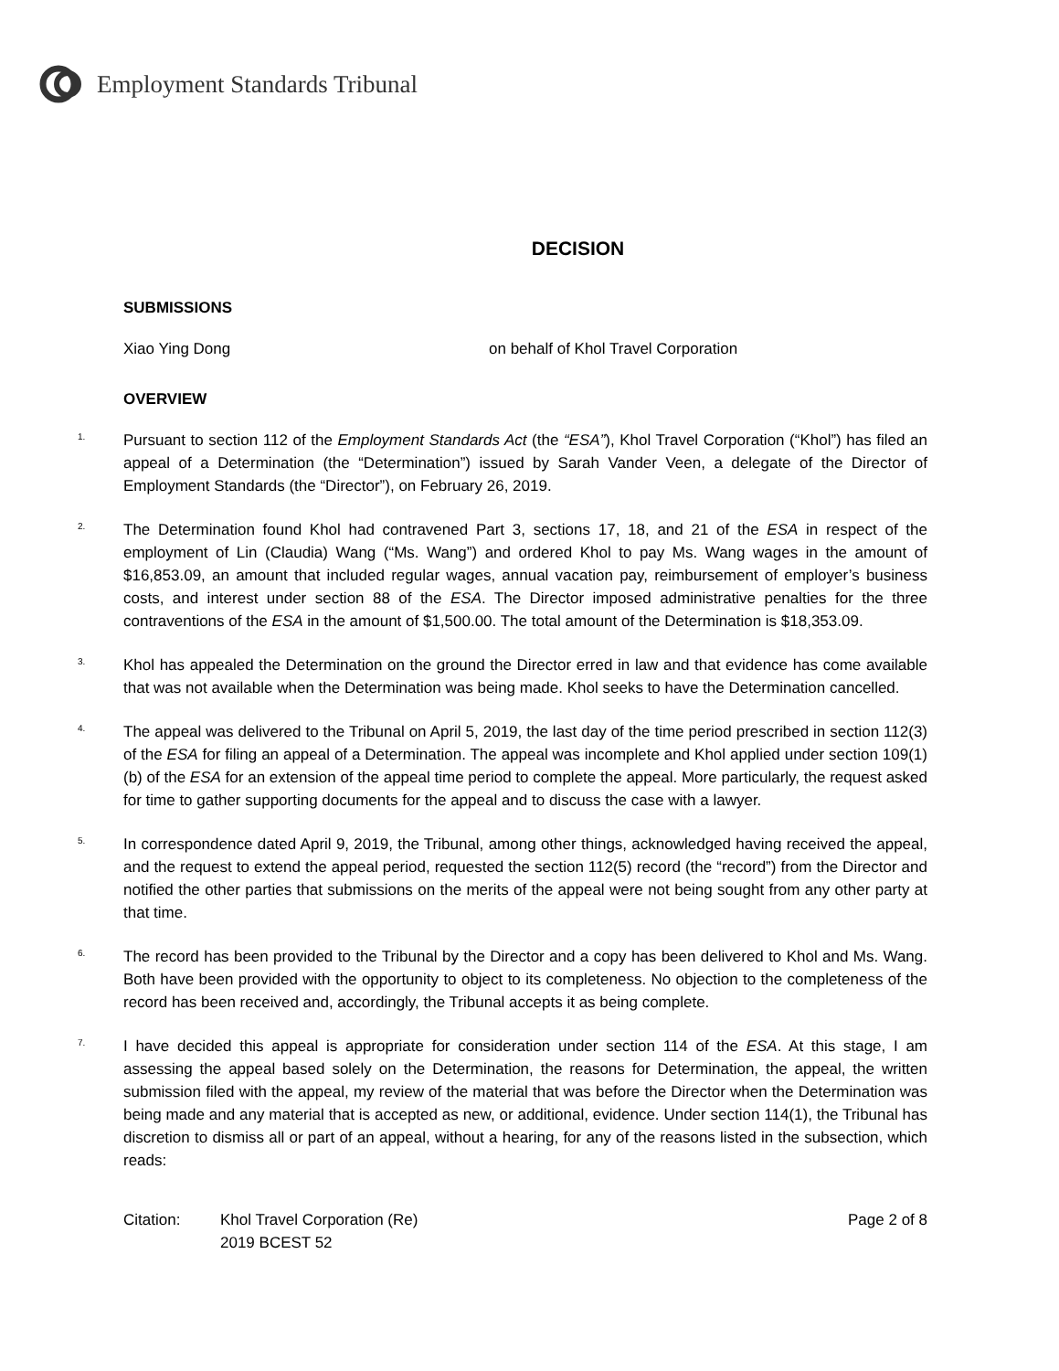Employment Standards Tribunal
DECISION
SUBMISSIONS
Xiao Ying Dong on behalf of Khol Travel Corporation
OVERVIEW
<sup>1.</sup> Pursuant to section 112 of the Employment Standards Act (the “ESA”), Khol Travel Corporation (“Khol”) has filed an appeal of a Determination (the “Determination”) issued by Sarah Vander Veen, a delegate of the Director of Employment Standards (the “Director”), on February 26, 2019.
<sup>2.</sup> The Determination found Khol had contravened Part 3, sections 17, 18, and 21 of the ESA in respect of the employment of Lin (Claudia) Wang (“Ms. Wang”) and ordered Khol to pay Ms. Wang wages in the amount of $16,853.09, an amount that included regular wages, annual vacation pay, reimbursement of employer’s business costs, and interest under section 88 of the ESA. The Director imposed administrative penalties for the three contraventions of the ESA in the amount of $1,500.00. The total amount of the Determination is $18,353.09.
<sup>3.</sup> Khol has appealed the Determination on the ground the Director erred in law and that evidence has come available that was not available when the Determination was being made. Khol seeks to have the Determination cancelled.
<sup>4.</sup> The appeal was delivered to the Tribunal on April 5, 2019, the last day of the time period prescribed in section 112(3) of the ESA for filing an appeal of a Determination. The appeal was incomplete and Khol applied under section 109(1) (b) of the ESA for an extension of the appeal time period to complete the appeal. More particularly, the request asked for time to gather supporting documents for the appeal and to discuss the case with a lawyer.
<sup>5.</sup> In correspondence dated April 9, 2019, the Tribunal, among other things, acknowledged having received the appeal, and the request to extend the appeal period, requested the section 112(5) record (the “record”) from the Director and notified the other parties that submissions on the merits of the appeal were not being sought from any other party at that time.
<sup>6.</sup> The record has been provided to the Tribunal by the Director and a copy has been delivered to Khol and Ms. Wang. Both have been provided with the opportunity to object to its completeness. No objection to the completeness of the record has been received and, accordingly, the Tribunal accepts it as being complete.
<sup>7.</sup> I have decided this appeal is appropriate for consideration under section 114 of the ESA. At this stage, I am assessing the appeal based solely on the Determination, the reasons for Determination, the appeal, the written submission filed with the appeal, my review of the material that was before the Director when the Determination was being made and any material that is accepted as new, or additional, evidence. Under section 114(1), the Tribunal has discretion to dismiss all or part of an appeal, without a hearing, for any of the reasons listed in the subsection, which reads:
Citation: Khol Travel Corporation (Re)
2019 BCEST 52 Page 2 of 8